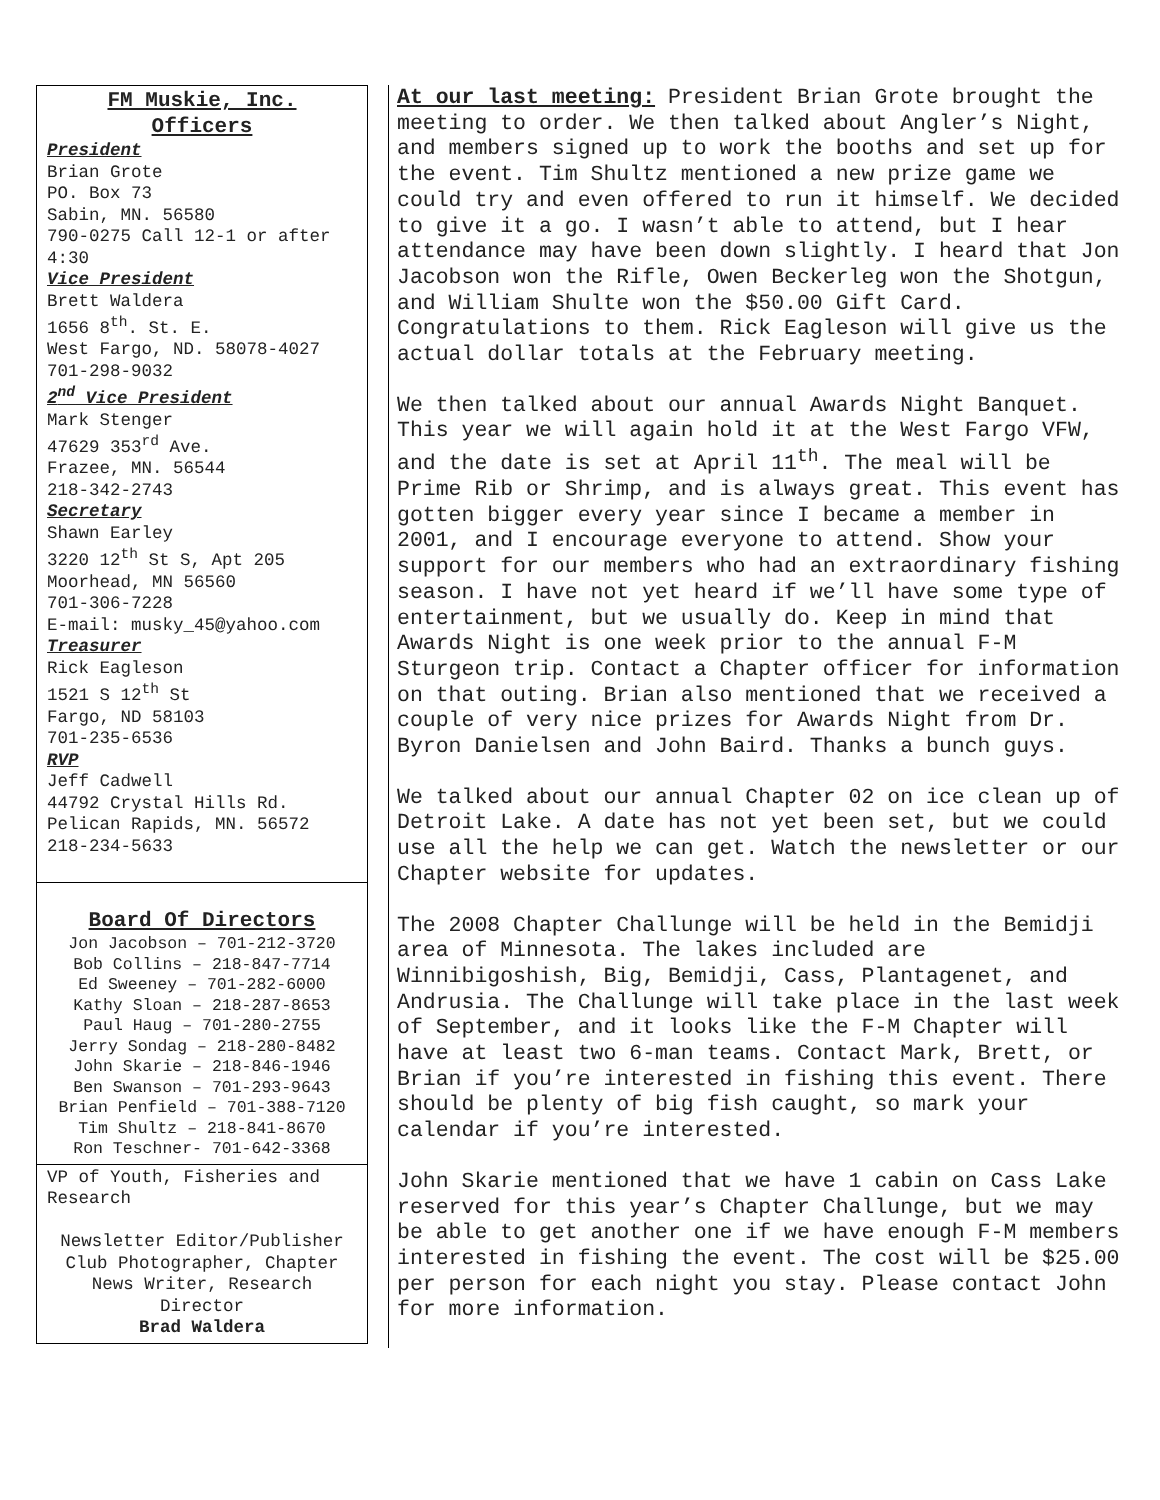FM Muskie, Inc.
Officers
President
Brian Grote
PO. Box 73
Sabin, MN. 56580
790-0275 Call 12-1 or after 4:30
Vice President
Brett Waldera
1656 8<sup>th</sup>. St. E.
West Fargo, ND. 58078-4027
701-298-9032
2<sup>nd</sup> Vice President
Mark Stenger
47629 353<sup>rd</sup> Ave.
Frazee, MN. 56544
218-342-2743
Secretary
Shawn Earley
3220 12<sup>th</sup> St S, Apt 205
Moorhead, MN 56560
701-306-7228
E-mail: musky_45@yahoo.com
Treasurer
Rick Eagleson
1521 S 12<sup>th</sup> St
Fargo, ND 58103
701-235-6536
RVP
Jeff Cadwell
44792 Crystal Hills Rd.
Pelican Rapids, MN. 56572
218-234-5633
Board Of Directors
Jon Jacobson – 701-212-3720
Bob Collins – 218-847-7714
Ed Sweeney – 701-282-6000
Kathy Sloan – 218-287-8653
Paul Haug – 701-280-2755
Jerry Sondag – 218-280-8482
John Skarie – 218-846-1946
Ben Swanson – 701-293-9643
Brian Penfield – 701-388-7120
Tim Shultz – 218-841-8670
Ron Teschner- 701-642-3368
VP of Youth, Fisheries and Research
Newsletter Editor/Publisher Club Photographer, Chapter News Writer, Research Director
Brad Waldera
At our last meeting: President Brian Grote brought the meeting to order. We then talked about Angler’s Night, and members signed up to work the booths and set up for the event. Tim Shultz mentioned a new prize game we could try and even offered to run it himself. We decided to give it a go. I wasn’t able to attend, but I hear attendance may have been down slightly. I heard that Jon Jacobson won the Rifle, Owen Beckerleg won the Shotgun, and William Shulte won the $50.00 Gift Card. Congratulations to them. Rick Eagleson will give us the actual dollar totals at the February meeting.
We then talked about our annual Awards Night Banquet. This year we will again hold it at the West Fargo VFW, and the date is set at April 11<sup>th</sup>. The meal will be Prime Rib or Shrimp, and is always great. This event has gotten bigger every year since I became a member in 2001, and I encourage everyone to attend. Show your support for our members who had an extraordinary fishing season. I have not yet heard if we’ll have some type of entertainment, but we usually do. Keep in mind that Awards Night is one week prior to the annual F-M Sturgeon trip. Contact a Chapter officer for information on that outing. Brian also mentioned that we received a couple of very nice prizes for Awards Night from Dr. Byron Danielsen and John Baird. Thanks a bunch guys.
We talked about our annual Chapter 02 on ice clean up of Detroit Lake. A date has not yet been set, but we could use all the help we can get. Watch the newsletter or our Chapter website for updates.
The 2008 Chapter Challunge will be held in the Bemidji area of Minnesota. The lakes included are Winnibigoshish, Big, Bemidji, Cass, Plantagenet, and Andrusia. The Challunge will take place in the last week of September, and it looks like the F-M Chapter will have at least two 6-man teams. Contact Mark, Brett, or Brian if you’re interested in fishing this event. There should be plenty of big fish caught, so mark your calendar if you’re interested.
John Skarie mentioned that we have 1 cabin on Cass Lake reserved for this year’s Chapter Challunge, but we may be able to get another one if we have enough F-M members interested in fishing the event. The cost will be $25.00 per person for each night you stay. Please contact John for more information.